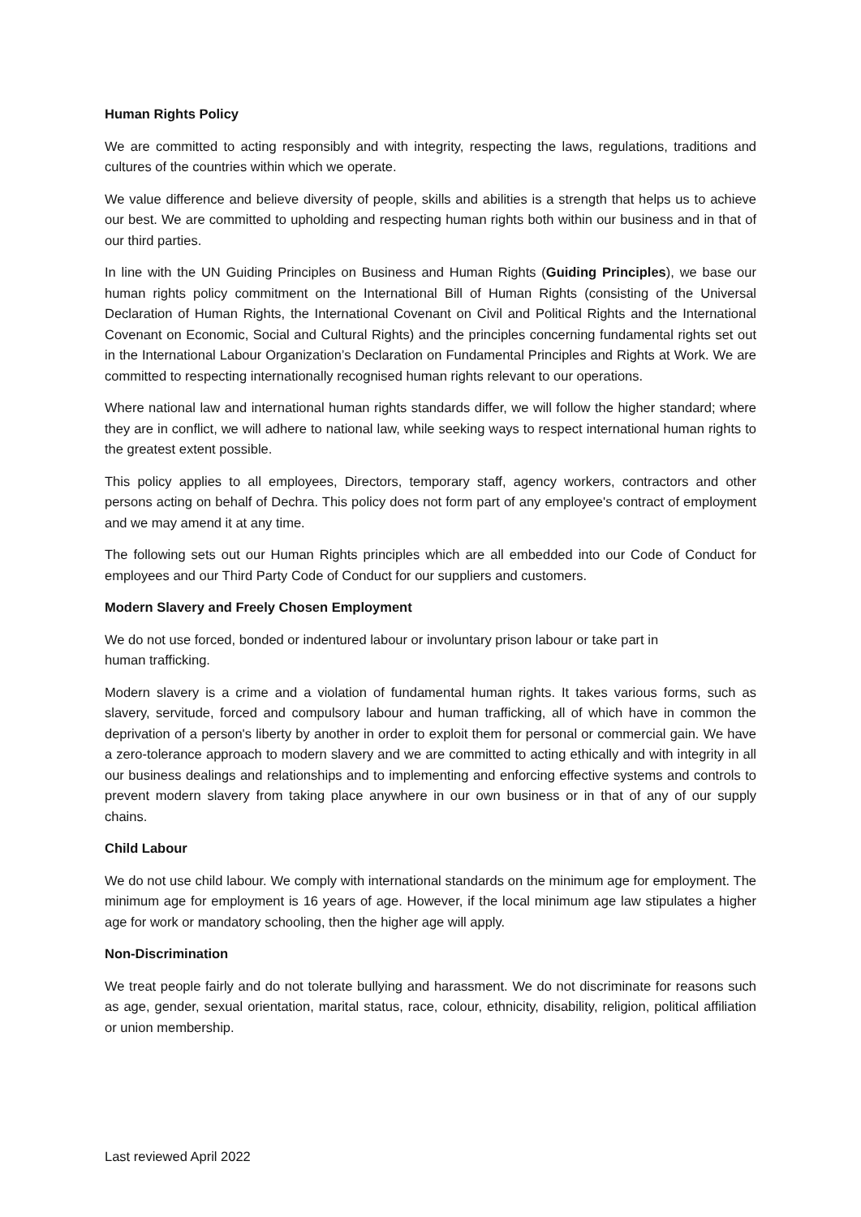Human Rights Policy
We are committed to acting responsibly and with integrity, respecting the laws, regulations, traditions and cultures of the countries within which we operate.
We value difference and believe diversity of people, skills and abilities is a strength that helps us to achieve our best. We are committed to upholding and respecting human rights both within our business and in that of our third parties.
In line with the UN Guiding Principles on Business and Human Rights (Guiding Principles), we base our human rights policy commitment on the International Bill of Human Rights (consisting of the Universal Declaration of Human Rights, the International Covenant on Civil and Political Rights and the International Covenant on Economic, Social and Cultural Rights) and the principles concerning fundamental rights set out in the International Labour Organization’s Declaration on Fundamental Principles and Rights at Work. We are committed to respecting internationally recognised human rights relevant to our operations.
Where national law and international human rights standards differ, we will follow the higher standard; where they are in conflict, we will adhere to national law, while seeking ways to respect international human rights to the greatest extent possible.
This policy applies to all employees, Directors, temporary staff, agency workers, contractors and other persons acting on behalf of Dechra. This policy does not form part of any employee's contract of employment and we may amend it at any time.
The following sets out our Human Rights principles which are all embedded into our Code of Conduct for employees and our Third Party Code of Conduct for our suppliers and customers.
Modern Slavery and Freely Chosen Employment
We do not use forced, bonded or indentured labour or involuntary prison labour or take part in
human trafficking.
Modern slavery is a crime and a violation of fundamental human rights. It takes various forms, such as slavery, servitude, forced and compulsory labour and human trafficking, all of which have in common the deprivation of a person's liberty by another in order to exploit them for personal or commercial gain. We have a zero-tolerance approach to modern slavery and we are committed to acting ethically and with integrity in all our business dealings and relationships and to implementing and enforcing effective systems and controls to prevent modern slavery from taking place anywhere in our own business or in that of any of our supply chains.
Child Labour
We do not use child labour. We comply with international standards on the minimum age for employment. The minimum age for employment is 16 years of age. However, if the local minimum age law stipulates a higher age for work or mandatory schooling, then the higher age will apply.
Non-Discrimination
We treat people fairly and do not tolerate bullying and harassment. We do not discriminate for reasons such as age, gender, sexual orientation, marital status, race, colour, ethnicity, disability, religion, political affiliation or union membership.
Last reviewed April 2022